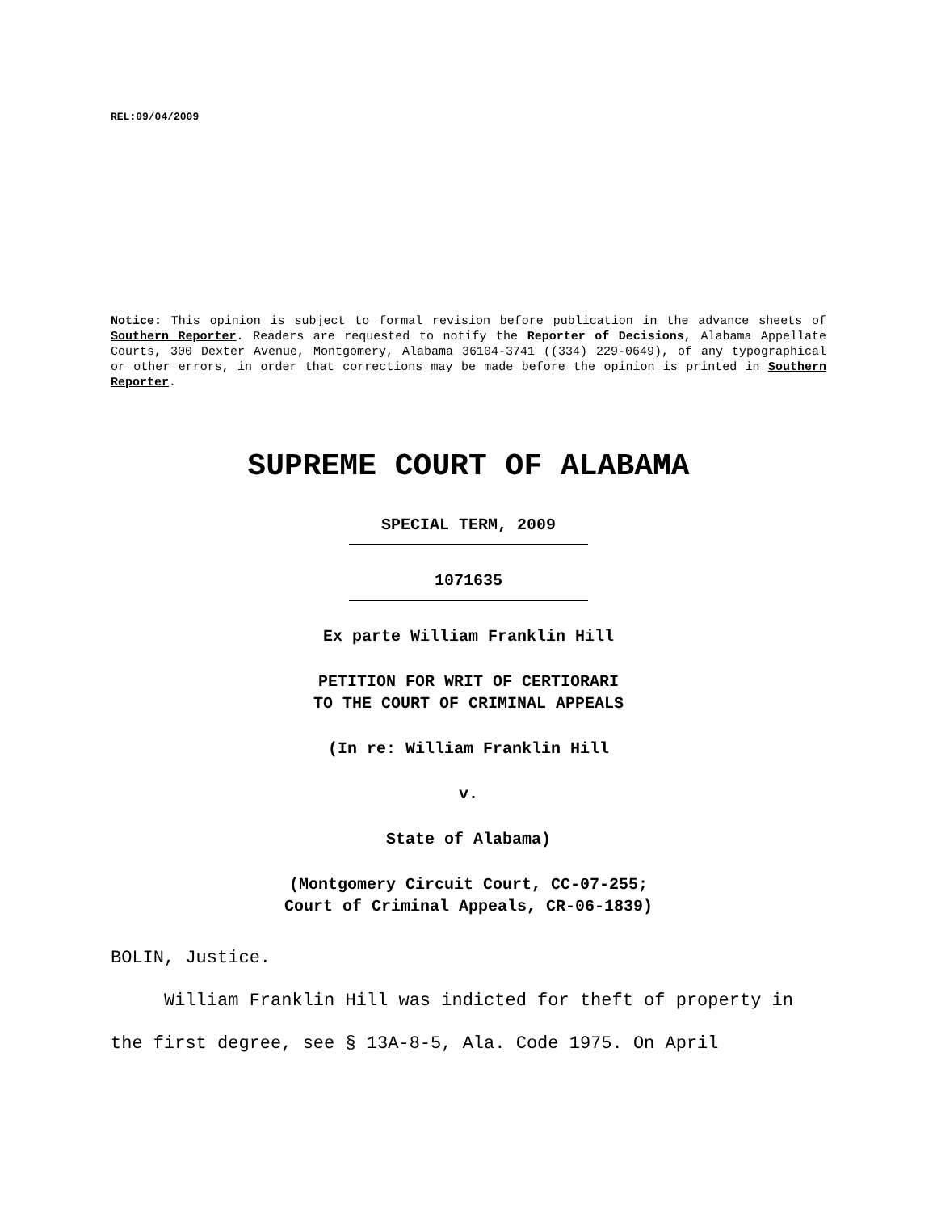REL:09/04/2009
Notice: This opinion is subject to formal revision before publication in the advance sheets of Southern Reporter. Readers are requested to notify the Reporter of Decisions, Alabama Appellate Courts, 300 Dexter Avenue, Montgomery, Alabama 36104-3741 ((334) 229-0649), of any typographical or other errors, in order that corrections may be made before the opinion is printed in Southern Reporter.
SUPREME COURT OF ALABAMA
SPECIAL TERM, 2009
1071635
Ex parte William Franklin Hill
PETITION FOR WRIT OF CERTIORARI
TO THE COURT OF CRIMINAL APPEALS
(In re: William Franklin Hill
v.
State of Alabama)
(Montgomery Circuit Court, CC-07-255;
Court of Criminal Appeals, CR-06-1839)
BOLIN, Justice.
William Franklin Hill was indicted for theft of property in the first degree, see § 13A-8-5, Ala. Code 1975. On April